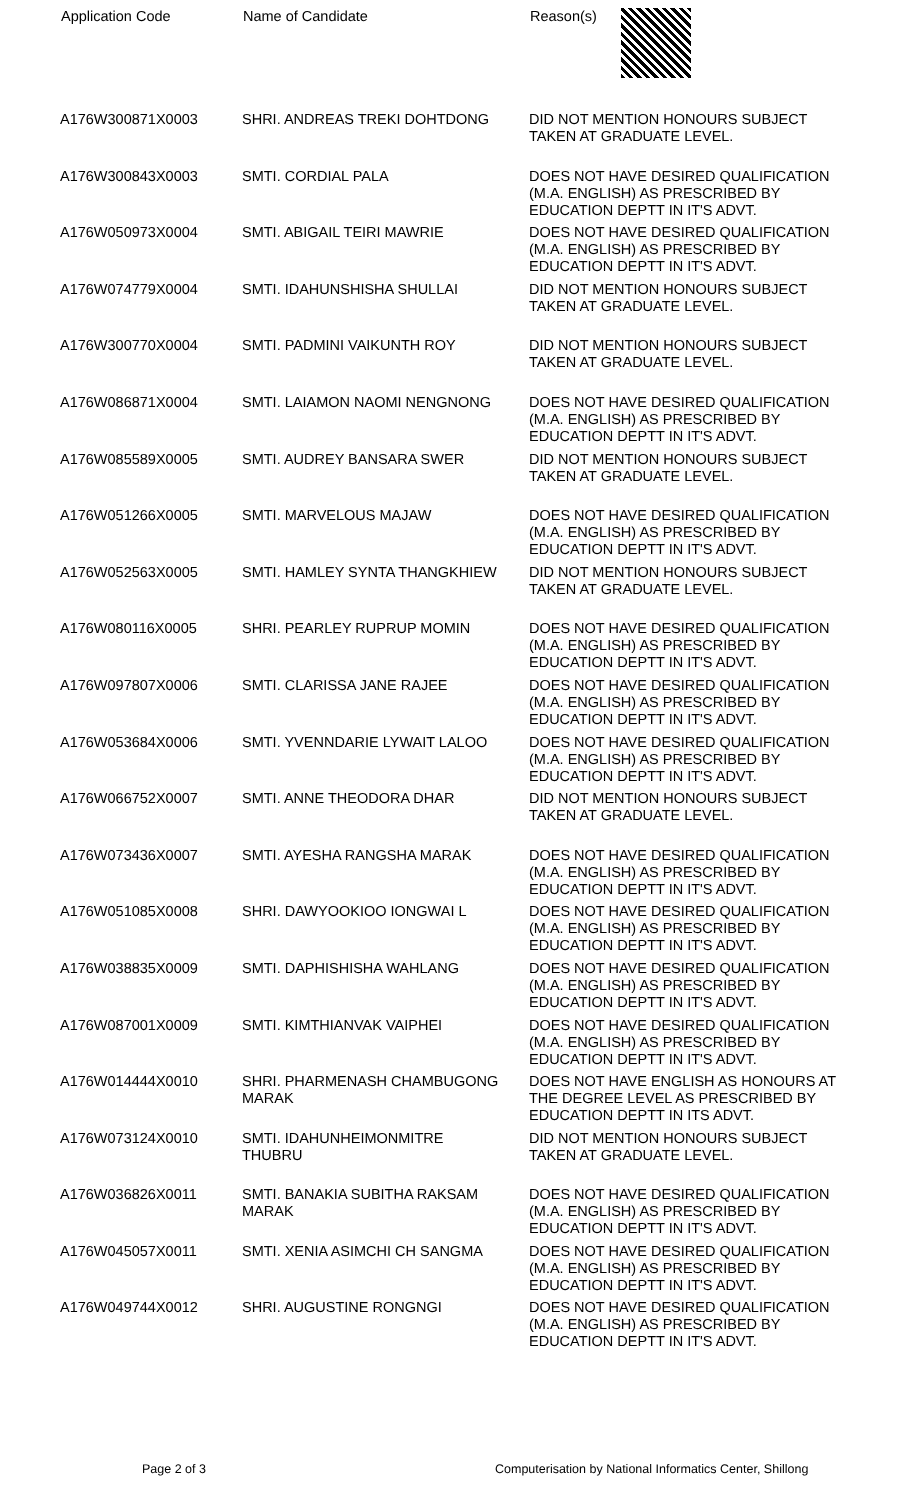| Application Code | Name of Candidate | Reason(s) |
| --- | --- | --- |
| A176W300871X0003 | SHRI. ANDREAS TREKI DOHTDONG | DID NOT MENTION HONOURS SUBJECT TAKEN AT GRADUATE LEVEL. |
| A176W300843X0003 | SMTI. CORDIAL PALA | DOES NOT HAVE DESIRED QUALIFICATION (M.A. ENGLISH) AS PRESCRIBED BY EDUCATION DEPTT IN IT'S ADVT. |
| A176W050973X0004 | SMTI. ABIGAIL TEIRI MAWRIE | DOES NOT HAVE DESIRED QUALIFICATION (M.A. ENGLISH) AS PRESCRIBED BY EDUCATION DEPTT IN IT'S ADVT. |
| A176W074779X0004 | SMTI. IDAHUNSHISHA SHULLAI | DID NOT MENTION HONOURS SUBJECT TAKEN AT GRADUATE LEVEL. |
| A176W300770X0004 | SMTI. PADMINI VAIKUNTH ROY | DID NOT MENTION HONOURS SUBJECT TAKEN AT GRADUATE LEVEL. |
| A176W086871X0004 | SMTI. LAIAMON NAOMI NENGNONG | DOES NOT HAVE DESIRED QUALIFICATION (M.A. ENGLISH) AS PRESCRIBED BY EDUCATION DEPTT IN IT'S ADVT. |
| A176W085589X0005 | SMTI. AUDREY BANSARA SWER | DID NOT MENTION HONOURS SUBJECT TAKEN AT GRADUATE LEVEL. |
| A176W051266X0005 | SMTI. MARVELOUS MAJAW | DOES NOT HAVE DESIRED QUALIFICATION (M.A. ENGLISH) AS PRESCRIBED BY EDUCATION DEPTT IN IT'S ADVT. |
| A176W052563X0005 | SMTI. HAMLEY SYNTA THANGKHIEW | DID NOT MENTION HONOURS SUBJECT TAKEN AT GRADUATE LEVEL. |
| A176W080116X0005 | SHRI. PEARLEY RUPRUP MOMIN | DOES NOT HAVE DESIRED QUALIFICATION (M.A. ENGLISH) AS PRESCRIBED BY EDUCATION DEPTT IN IT'S ADVT. |
| A176W097807X0006 | SMTI. CLARISSA JANE RAJEE | DOES NOT HAVE DESIRED QUALIFICATION (M.A. ENGLISH) AS PRESCRIBED BY EDUCATION DEPTT IN IT'S ADVT. |
| A176W053684X0006 | SMTI. YVENNDARIE LYWAIT LALOO | DOES NOT HAVE DESIRED QUALIFICATION (M.A. ENGLISH) AS PRESCRIBED BY EDUCATION DEPTT IN IT'S ADVT. |
| A176W066752X0007 | SMTI. ANNE THEODORA DHAR | DID NOT MENTION HONOURS SUBJECT TAKEN AT GRADUATE LEVEL. |
| A176W073436X0007 | SMTI. AYESHA RANGSHA MARAK | DOES NOT HAVE DESIRED QUALIFICATION (M.A. ENGLISH) AS PRESCRIBED BY EDUCATION DEPTT IN IT'S ADVT. |
| A176W051085X0008 | SHRI. DAWYOOKIOO IONGWAI L | DOES NOT HAVE DESIRED QUALIFICATION (M.A. ENGLISH) AS PRESCRIBED BY EDUCATION DEPTT IN IT'S ADVT. |
| A176W038835X0009 | SMTI. DAPHISHISHA WAHLANG | DOES NOT HAVE DESIRED QUALIFICATION (M.A. ENGLISH) AS PRESCRIBED BY EDUCATION DEPTT IN IT'S ADVT. |
| A176W087001X0009 | SMTI. KIMTHIANVAK VAIPHEI | DOES NOT HAVE DESIRED QUALIFICATION (M.A. ENGLISH) AS PRESCRIBED BY EDUCATION DEPTT IN IT'S ADVT. |
| A176W014444X0010 | SHRI. PHARMENASH CHAMBUGONG MARAK | DOES NOT HAVE ENGLISH AS HONOURS AT THE DEGREE LEVEL AS PRESCRIBED BY EDUCATION DEPTT IN ITS ADVT. |
| A176W073124X0010 | SMTI. IDAHUNHEIMONMITRE THUBRU | DID NOT MENTION HONOURS SUBJECT TAKEN AT GRADUATE LEVEL. |
| A176W036826X0011 | SMTI. BANAKIA SUBITHA RAKSAM MARAK | DOES NOT HAVE DESIRED QUALIFICATION (M.A. ENGLISH) AS PRESCRIBED BY EDUCATION DEPTT IN IT'S ADVT. |
| A176W045057X0011 | SMTI. XENIA ASIMCHI CH SANGMA | DOES NOT HAVE DESIRED QUALIFICATION (M.A. ENGLISH) AS PRESCRIBED BY EDUCATION DEPTT IN IT'S ADVT. |
| A176W049744X0012 | SHRI. AUGUSTINE RONGNGI | DOES NOT HAVE DESIRED QUALIFICATION (M.A. ENGLISH) AS PRESCRIBED BY EDUCATION DEPTT IN IT'S ADVT. |
Page 2 of 3 Computerisation by National Informatics Center, Shillong